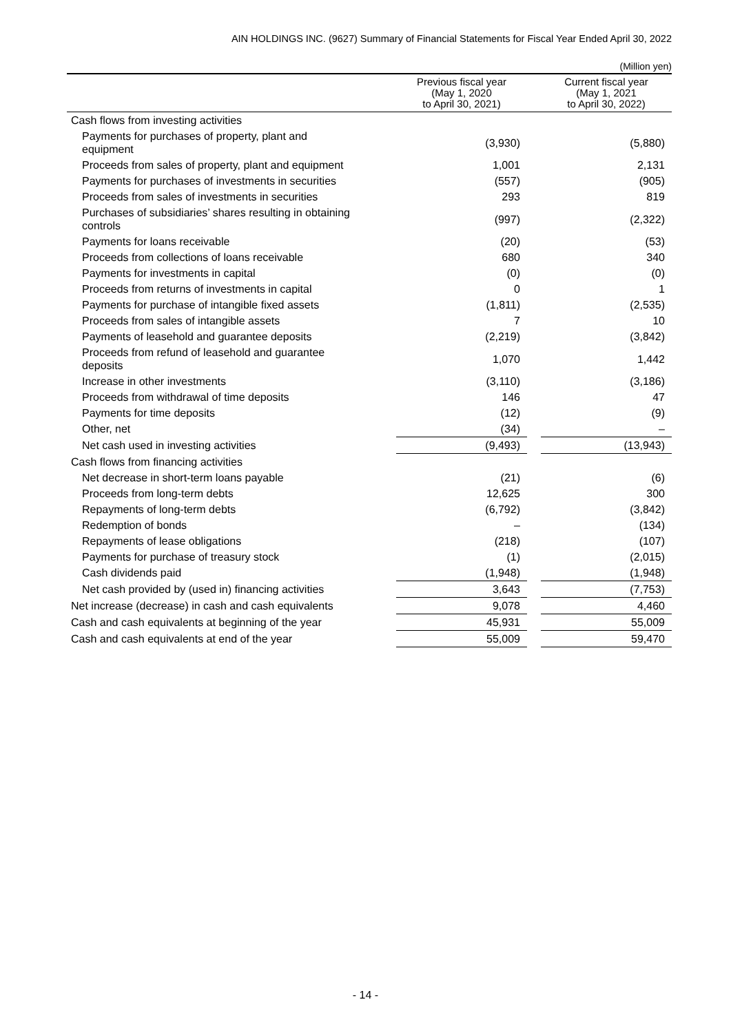AIN HOLDINGS INC. (9627) Summary of Financial Statements for Fiscal Year Ended April 30, 2022
(Million yen)
| | Previous fiscal year (May 1, 2020 to April 30, 2021) | | Current fiscal year (May 1, 2021 to April 30, 2022) |
| --- | --- | --- | --- |
| Cash flows from investing activities | | | |
| Payments for purchases of property, plant and equipment | (3,930) | | (5,880) |
| Proceeds from sales of property, plant and equipment | 1,001 | | 2,131 |
| Payments for purchases of investments in securities | (557) | | (905) |
| Proceeds from sales of investments in securities | 293 | | 819 |
| Purchases of subsidiaries’ shares resulting in obtaining controls | (997) | | (2,322) |
| Payments for loans receivable | (20) | | (53) |
| Proceeds from collections of loans receivable | 680 | | 340 |
| Payments for investments in capital | (0) | | (0) |
| Proceeds from returns of investments in capital | 0 | | 1 |
| Payments for purchase of intangible fixed assets | (1,811) | | (2,535) |
| Proceeds from sales of intangible assets | 7 | | 10 |
| Payments of leasehold and guarantee deposits | (2,219) | | (3,842) |
| Proceeds from refund of leasehold and guarantee deposits | 1,070 | | 1,442 |
| Increase in other investments | (3,110) | | (3,186) |
| Proceeds from withdrawal of time deposits | 146 | | 47 |
| Payments for time deposits | (12) | | (9) |
| Other, net | (34) | | – |
| Net cash used in investing activities | (9,493) | | (13,943) |
| Cash flows from financing activities | | | |
| Net decrease in short-term loans payable | (21) | | (6) |
| Proceeds from long-term debts | 12,625 | | 300 |
| Repayments of long-term debts | (6,792) | | (3,842) |
| Redemption of bonds | – | | (134) |
| Repayments of lease obligations | (218) | | (107) |
| Payments for purchase of treasury stock | (1) | | (2,015) |
| Cash dividends paid | (1,948) | | (1,948) |
| Net cash provided by (used in) financing activities | 3,643 | | (7,753) |
| Net increase (decrease) in cash and cash equivalents | 9,078 | | 4,460 |
| Cash and cash equivalents at beginning of the year | 45,931 | | 55,009 |
| Cash and cash equivalents at end of the year | 55,009 | | 59,470 |
- 14 -